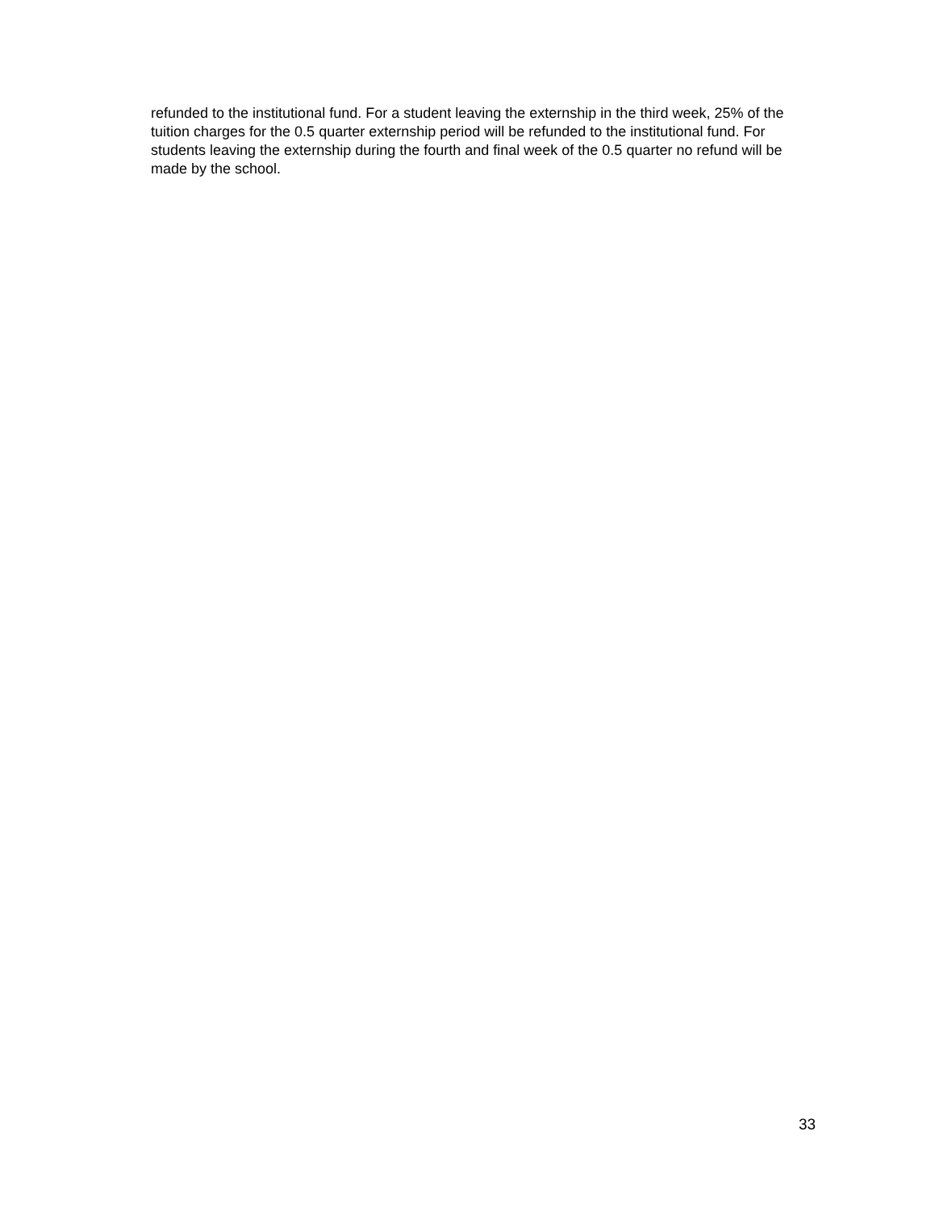refunded to the institutional fund. For a student leaving the externship in the third week, 25% of the tuition charges for the 0.5 quarter externship period will be refunded to the institutional fund. For students leaving the externship during the fourth and final week of the 0.5 quarter no refund will be made by the school.
33